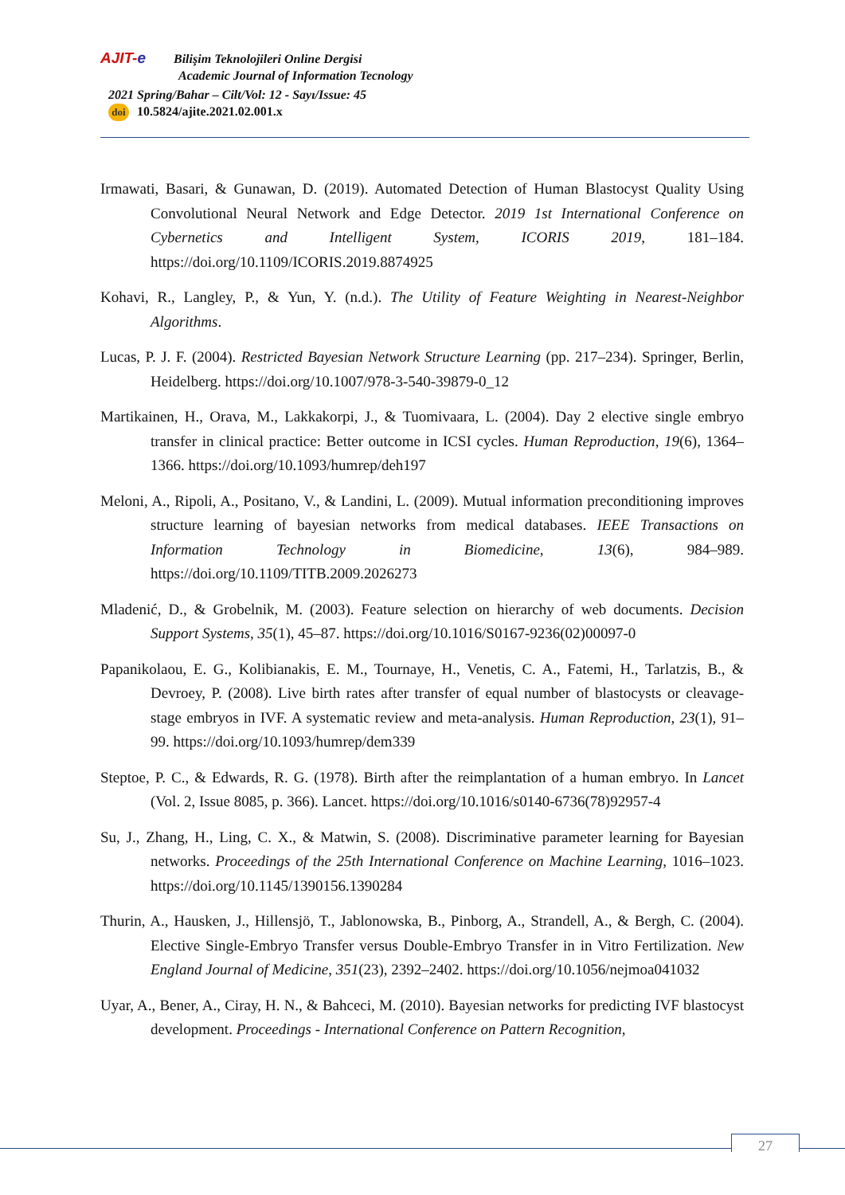AJIT-e Bilişim Teknolojileri Online Dergisi
Academic Journal of Information Tecnology
2021 Spring/Bahar – Cilt/Vol: 12 - Sayı/Issue: 45
doi 10.5824/ajite.2021.02.001.x
Irmawati, Basari, & Gunawan, D. (2019). Automated Detection of Human Blastocyst Quality Using Convolutional Neural Network and Edge Detector. 2019 1st International Conference on Cybernetics and Intelligent System, ICORIS 2019, 181–184. https://doi.org/10.1109/ICORIS.2019.8874925
Kohavi, R., Langley, P., & Yun, Y. (n.d.). The Utility of Feature Weighting in Nearest-Neighbor Algorithms.
Lucas, P. J. F. (2004). Restricted Bayesian Network Structure Learning (pp. 217–234). Springer, Berlin, Heidelberg. https://doi.org/10.1007/978-3-540-39879-0_12
Martikainen, H., Orava, M., Lakkakorpi, J., & Tuomivaara, L. (2004). Day 2 elective single embryo transfer in clinical practice: Better outcome in ICSI cycles. Human Reproduction, 19(6), 1364–1366. https://doi.org/10.1093/humrep/deh197
Meloni, A., Ripoli, A., Positano, V., & Landini, L. (2009). Mutual information preconditioning improves structure learning of bayesian networks from medical databases. IEEE Transactions on Information Technology in Biomedicine, 13(6), 984–989. https://doi.org/10.1109/TITB.2009.2026273
Mladenić, D., & Grobelnik, M. (2003). Feature selection on hierarchy of web documents. Decision Support Systems, 35(1), 45–87. https://doi.org/10.1016/S0167-9236(02)00097-0
Papanikolaou, E. G., Kolibianakis, E. M., Tournaye, H., Venetis, C. A., Fatemi, H., Tarlatzis, B., & Devroey, P. (2008). Live birth rates after transfer of equal number of blastocysts or cleavage-stage embryos in IVF. A systematic review and meta-analysis. Human Reproduction, 23(1), 91–99. https://doi.org/10.1093/humrep/dem339
Steptoe, P. C., & Edwards, R. G. (1978). Birth after the reimplantation of a human embryo. In Lancet (Vol. 2, Issue 8085, p. 366). Lancet. https://doi.org/10.1016/s0140-6736(78)92957-4
Su, J., Zhang, H., Ling, C. X., & Matwin, S. (2008). Discriminative parameter learning for Bayesian networks. Proceedings of the 25th International Conference on Machine Learning, 1016–1023. https://doi.org/10.1145/1390156.1390284
Thurin, A., Hausken, J., Hillensjö, T., Jablonowska, B., Pinborg, A., Strandell, A., & Bergh, C. (2004). Elective Single-Embryo Transfer versus Double-Embryo Transfer in in Vitro Fertilization. New England Journal of Medicine, 351(23), 2392–2402. https://doi.org/10.1056/nejmoa041032
Uyar, A., Bener, A., Ciray, H. N., & Bahceci, M. (2010). Bayesian networks for predicting IVF blastocyst development. Proceedings - International Conference on Pattern Recognition,
27